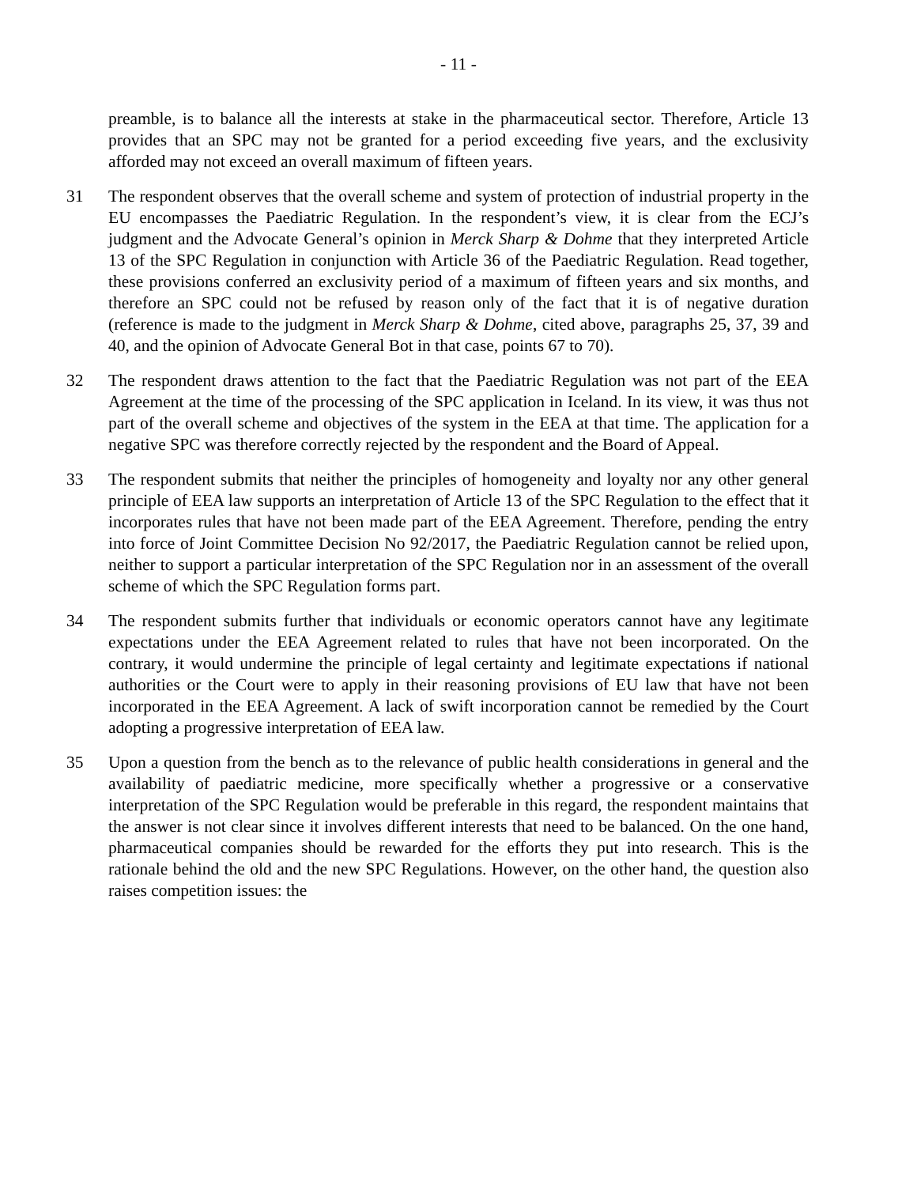- 11 -
preamble, is to balance all the interests at stake in the pharmaceutical sector. Therefore, Article 13 provides that an SPC may not be granted for a period exceeding five years, and the exclusivity afforded may not exceed an overall maximum of fifteen years.
31 The respondent observes that the overall scheme and system of protection of industrial property in the EU encompasses the Paediatric Regulation. In the respondent’s view, it is clear from the ECJ’s judgment and the Advocate General’s opinion in Merck Sharp & Dohme that they interpreted Article 13 of the SPC Regulation in conjunction with Article 36 of the Paediatric Regulation. Read together, these provisions conferred an exclusivity period of a maximum of fifteen years and six months, and therefore an SPC could not be refused by reason only of the fact that it is of negative duration (reference is made to the judgment in Merck Sharp & Dohme, cited above, paragraphs 25, 37, 39 and 40, and the opinion of Advocate General Bot in that case, points 67 to 70).
32 The respondent draws attention to the fact that the Paediatric Regulation was not part of the EEA Agreement at the time of the processing of the SPC application in Iceland. In its view, it was thus not part of the overall scheme and objectives of the system in the EEA at that time. The application for a negative SPC was therefore correctly rejected by the respondent and the Board of Appeal.
33 The respondent submits that neither the principles of homogeneity and loyalty nor any other general principle of EEA law supports an interpretation of Article 13 of the SPC Regulation to the effect that it incorporates rules that have not been made part of the EEA Agreement. Therefore, pending the entry into force of Joint Committee Decision No 92/2017, the Paediatric Regulation cannot be relied upon, neither to support a particular interpretation of the SPC Regulation nor in an assessment of the overall scheme of which the SPC Regulation forms part.
34 The respondent submits further that individuals or economic operators cannot have any legitimate expectations under the EEA Agreement related to rules that have not been incorporated. On the contrary, it would undermine the principle of legal certainty and legitimate expectations if national authorities or the Court were to apply in their reasoning provisions of EU law that have not been incorporated in the EEA Agreement. A lack of swift incorporation cannot be remedied by the Court adopting a progressive interpretation of EEA law.
35 Upon a question from the bench as to the relevance of public health considerations in general and the availability of paediatric medicine, more specifically whether a progressive or a conservative interpretation of the SPC Regulation would be preferable in this regard, the respondent maintains that the answer is not clear since it involves different interests that need to be balanced. On the one hand, pharmaceutical companies should be rewarded for the efforts they put into research. This is the rationale behind the old and the new SPC Regulations. However, on the other hand, the question also raises competition issues: the